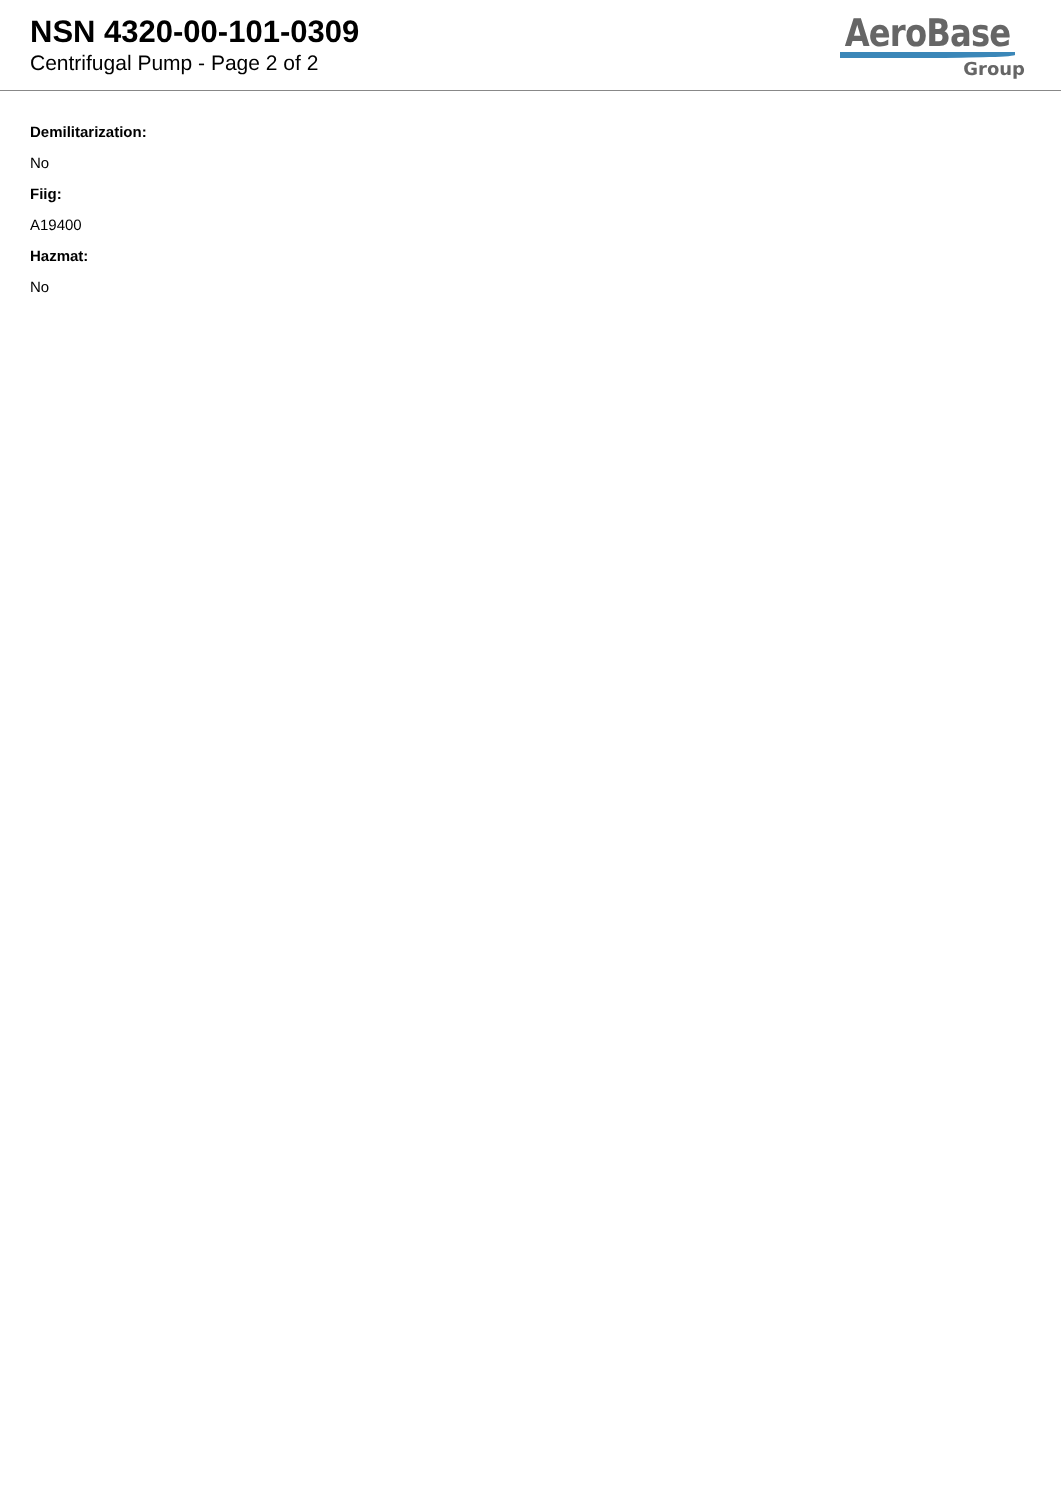NSN 4320-00-101-0309
Centrifugal Pump - Page 2 of 2
AeroBase
Group
Demilitarization:
No
Fiig:
A19400
Hazmat:
No